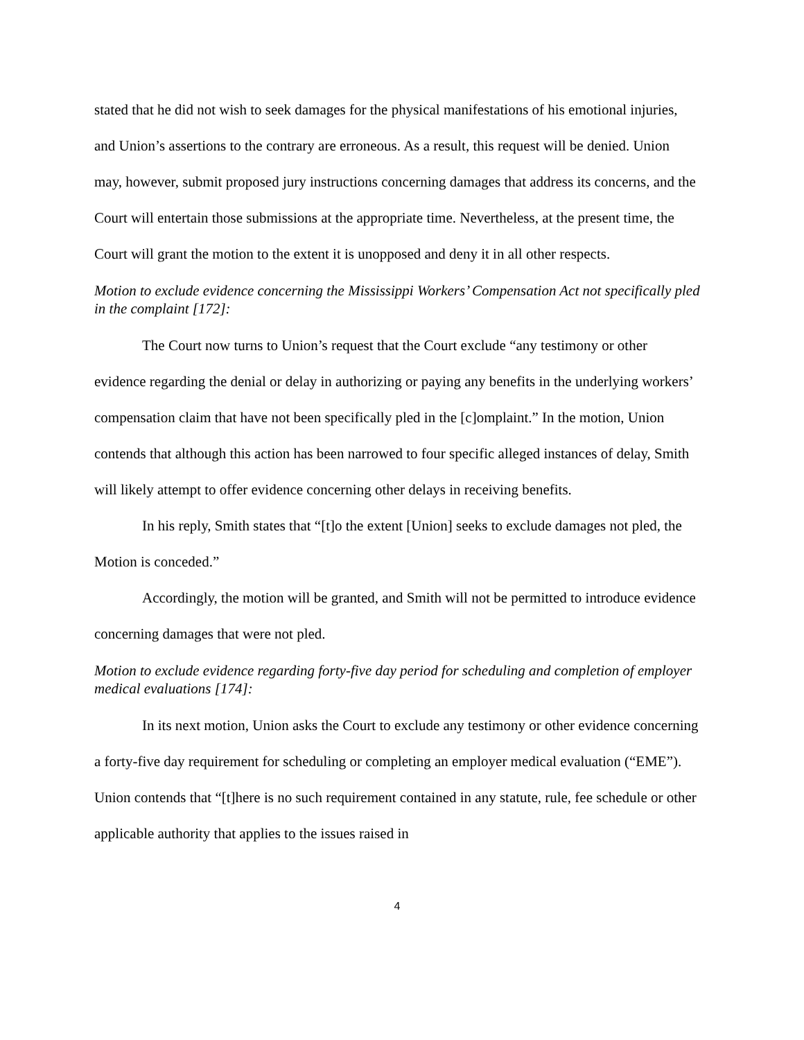stated that he did not wish to seek damages for the physical manifestations of his emotional injuries, and Union’s assertions to the contrary are erroneous. As a result, this request will be denied. Union may, however, submit proposed jury instructions concerning damages that address its concerns, and the Court will entertain those submissions at the appropriate time. Nevertheless, at the present time, the Court will grant the motion to the extent it is unopposed and deny it in all other respects.
Motion to exclude evidence concerning the Mississippi Workers’ Compensation Act not specifically pled in the complaint [172]:
The Court now turns to Union’s request that the Court exclude “any testimony or other evidence regarding the denial or delay in authorizing or paying any benefits in the underlying workers’ compensation claim that have not been specifically pled in the [c]omplaint.” In the motion, Union contends that although this action has been narrowed to four specific alleged instances of delay, Smith will likely attempt to offer evidence concerning other delays in receiving benefits.
In his reply, Smith states that “[t]o the extent [Union] seeks to exclude damages not pled, the Motion is conceded.”
Accordingly, the motion will be granted, and Smith will not be permitted to introduce evidence concerning damages that were not pled.
Motion to exclude evidence regarding forty-five day period for scheduling and completion of employer medical evaluations [174]:
In its next motion, Union asks the Court to exclude any testimony or other evidence concerning a forty-five day requirement for scheduling or completing an employer medical evaluation (“EME”). Union contends that “[t]here is no such requirement contained in any statute, rule, fee schedule or other applicable authority that applies to the issues raised in
4